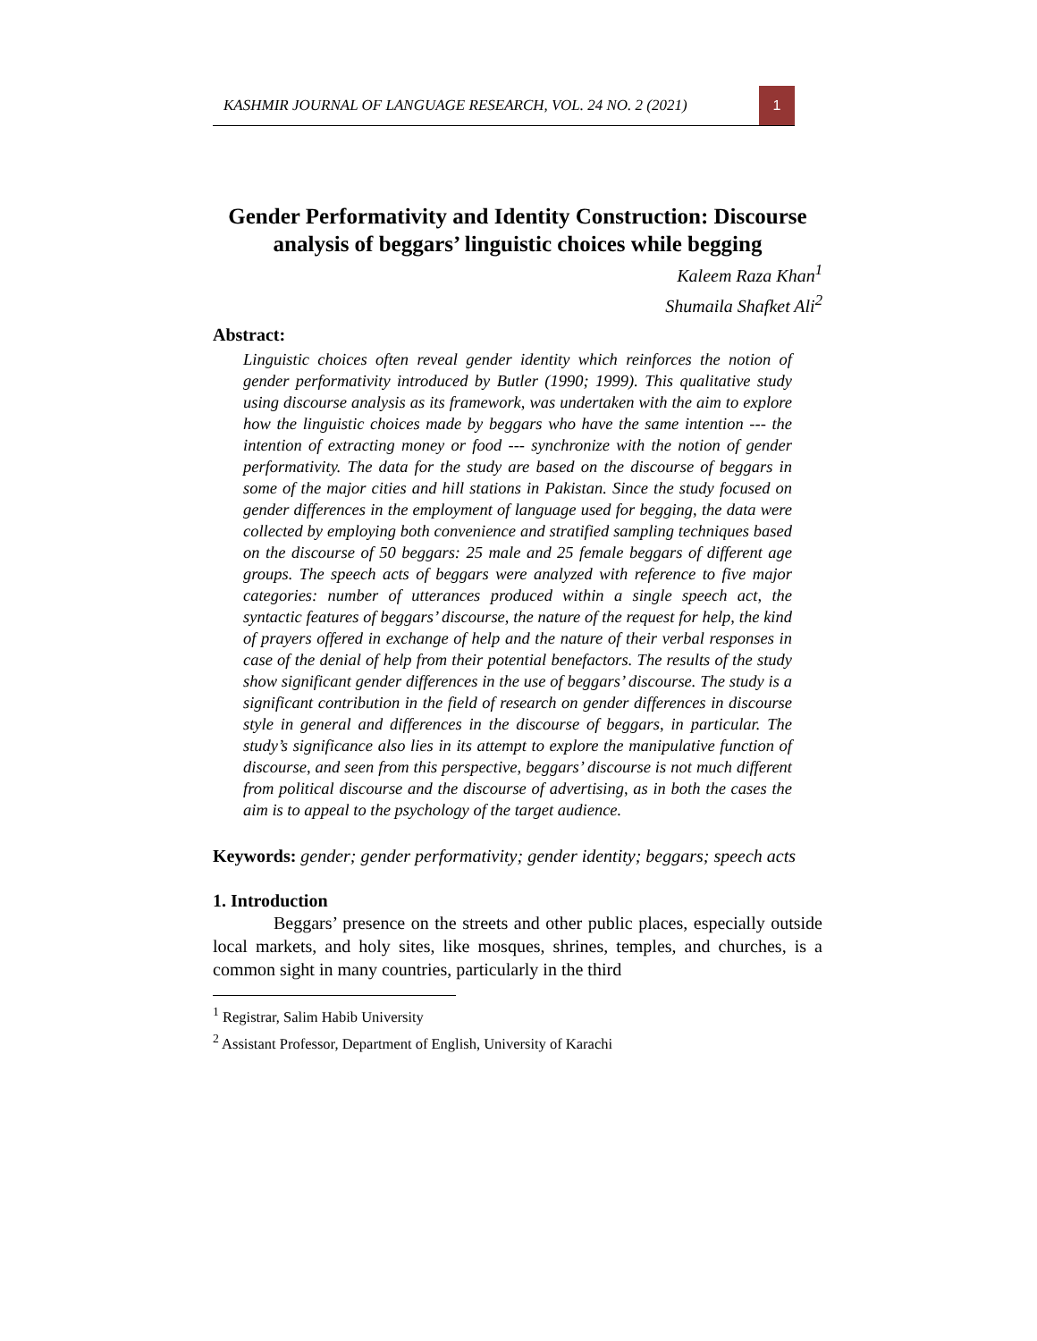KASHMIR JOURNAL OF LANGUAGE RESEARCH, VOL. 24 NO. 2 (2021)
1
Gender Performativity and Identity Construction: Discourse analysis of beggars’ linguistic choices while begging
Kaleem Raza Khan<sup>1</sup>
Shumaila Shafket Ali<sup>2</sup>
Abstract:
Linguistic choices often reveal gender identity which reinforces the notion of gender performativity introduced by Butler (1990; 1999). This qualitative study using discourse analysis as its framework, was undertaken with the aim to explore how the linguistic choices made by beggars who have the same intention --- the intention of extracting money or food --- synchronize with the notion of gender performativity. The data for the study are based on the discourse of beggars in some of the major cities and hill stations in Pakistan. Since the study focused on gender differences in the employment of language used for begging, the data were collected by employing both convenience and stratified sampling techniques based on the discourse of 50 beggars: 25 male and 25 female beggars of different age groups. The speech acts of beggars were analyzed with reference to five major categories: number of utterances produced within a single speech act, the syntactic features of beggars’ discourse, the nature of the request for help, the kind of prayers offered in exchange of help and the nature of their verbal responses in case of the denial of help from their potential benefactors. The results of the study show significant gender differences in the use of beggars’ discourse. The study is a significant contribution in the field of research on gender differences in discourse style in general and differences in the discourse of beggars, in particular. The study’s significance also lies in its attempt to explore the manipulative function of discourse, and seen from this perspective, beggars’ discourse is not much different from political discourse and the discourse of advertising, as in both the cases the aim is to appeal to the psychology of the target audience.
Keywords: gender; gender performativity; gender identity; beggars; speech acts
1. Introduction
Beggars’ presence on the streets and other public places, especially outside local markets, and holy sites, like mosques, shrines, temples, and churches, is a common sight in many countries, particularly in the third
<sup>1</sup> Registrar, Salim Habib University
<sup>2</sup> Assistant Professor, Department of English, University of Karachi